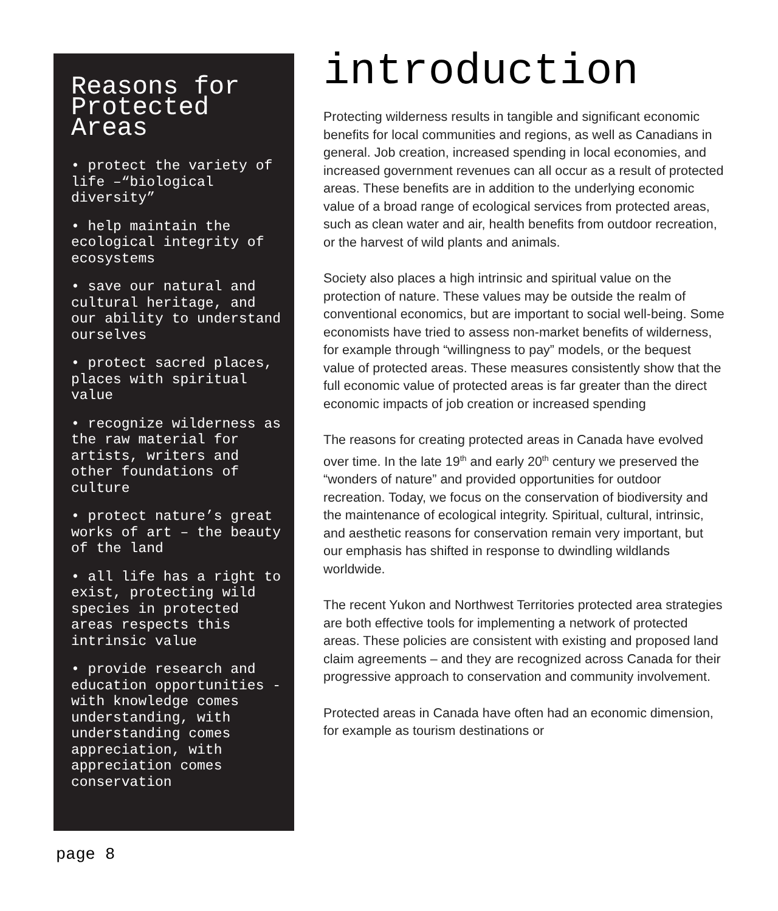Reasons for Protected Areas
• protect the variety of life –“biological diversity”
• help maintain the ecological integrity of ecosystems
• save our natural and cultural heritage, and our ability to understand ourselves
• protect sacred places, places with spiritual value
• recognize wilderness as the raw material for artists, writers and other foundations of culture
• protect nature’s great works of art – the beauty of the land
• all life has a right to exist, protecting wild species in protected areas respects this intrinsic value
• provide research and education opportunities - with knowledge comes understanding, with understanding comes appreciation, with appreciation comes conservation
introduction
Protecting wilderness results in tangible and significant economic benefits for local communities and regions, as well as Canadians in general. Job creation, increased spending in local economies, and increased government revenues can all occur as a result of protected areas. These benefits are in addition to the underlying economic value of a broad range of ecological services from protected areas, such as clean water and air, health benefits from outdoor recreation, or the harvest of wild plants and animals.
Society also places a high intrinsic and spiritual value on the protection of nature. These values may be outside the realm of conventional economics, but are important to social well-being. Some economists have tried to assess non-market benefits of wilderness, for example through “willingness to pay” models, or the bequest value of protected areas. These measures consistently show that the full economic value of protected areas is far greater than the direct economic impacts of job creation or increased spending
The reasons for creating protected areas in Canada have evolved over time. In the late 19<sup>th</sup> and early 20<sup>th</sup> century we preserved the “wonders of nature” and provided opportunities for outdoor recreation. Today, we focus on the conservation of biodiversity and the maintenance of ecological integrity. Spiritual, cultural, intrinsic, and aesthetic reasons for conservation remain very important, but our emphasis has shifted in response to dwindling wildlands worldwide.
The recent Yukon and Northwest Territories protected area strategies are both effective tools for implementing a network of protected areas. These policies are consistent with existing and proposed land claim agreements – and they are recognized across Canada for their progressive approach to conservation and community involvement.
Protected areas in Canada have often had an economic dimension, for example as tourism destinations or
page 8